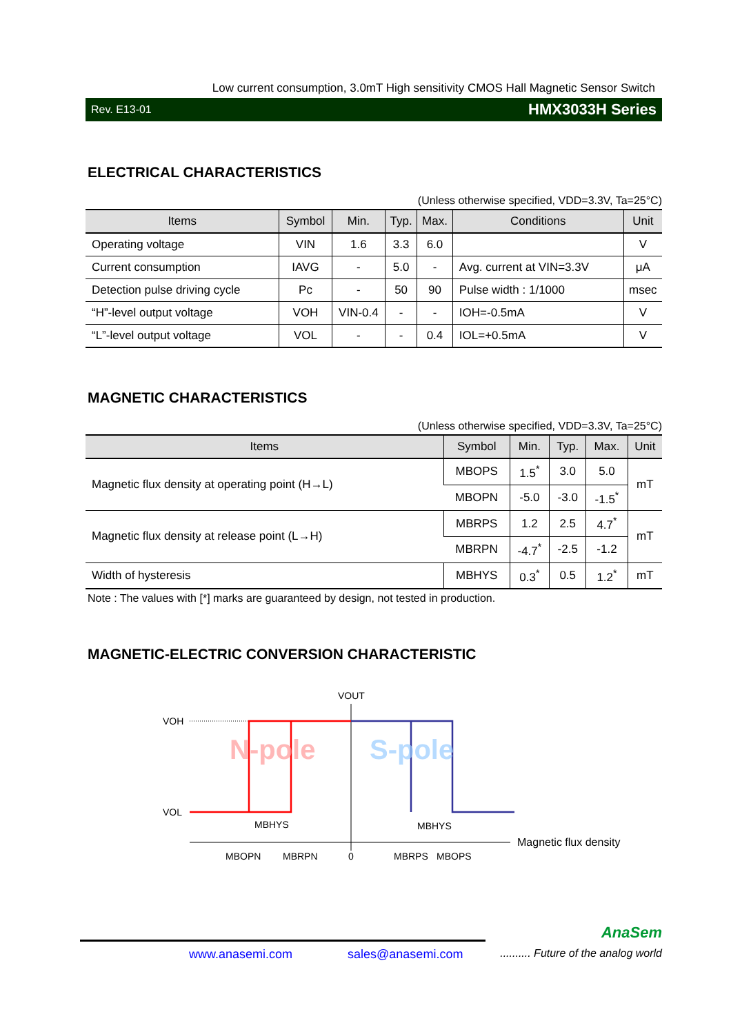Low current consumption, 3.0mT High sensitivity CMOS Hall Magnetic Sensor Switch
Rev. E13-01 HMX3033H Series
ELECTRICAL CHARACTERISTICS
(Unless otherwise specified, VDD=3.3V, Ta=25°C)
| Items | Symbol | Min. | Typ. | Max. | Conditions | Unit |
| --- | --- | --- | --- | --- | --- | --- |
| Operating voltage | VIN | 1.6 | 3.3 | 6.0 | | V |
| Current consumption | IAVG | - | 5.0 | - | Avg. current at VIN=3.3V | μA |
| Detection pulse driving cycle | Pc | - | 50 | 90 | Pulse width : 1/1000 | msec |
| “H”-level output voltage | VOH | VIN-0.4 | - | - | IOH=-0.5mA | V |
| “L”-level output voltage | VOL | - | - | 0.4 | IOL=+0.5mA | V |
MAGNETIC CHARACTERISTICS
(Unless otherwise specified, VDD=3.3V, Ta=25°C)
| Items | Symbol | Min. | Typ. | Max. | Unit |
| --- | --- | --- | --- | --- | --- |
| Magnetic flux density at operating point (H→L) | MBOPS | 1.5<sup>*</sup> | 3.0 | 5.0 | mT |
| | MBOPN | -5.0 | -3.0 | -1.5<sup>*</sup> | |
| Magnetic flux density at release point (L→H) | MBRPS | 1.2 | 2.5 | 4.7<sup>*</sup> | mT |
| | MBRPN | -4.7<sup>*</sup> | -2.5 | -1.2 | |
| Width of hysteresis | MBHYS | 0.3<sup>*</sup> | 0.5 | 1.2<sup>*</sup> | mT |
Note : The values with [*] marks are guaranteed by design, not tested in production.
MAGNETIC-ELECTRIC CONVERSION CHARACTERISTIC
VOUT
VOH
VOL
N-pole
S-pole
MBHYS
MBHYS
MBOPN
MBRPN
0
MBRPS
MBOPS
Magnetic flux density
AnaSem
www.anasemi.com sales@anasemi.com.......... Future of the analog world